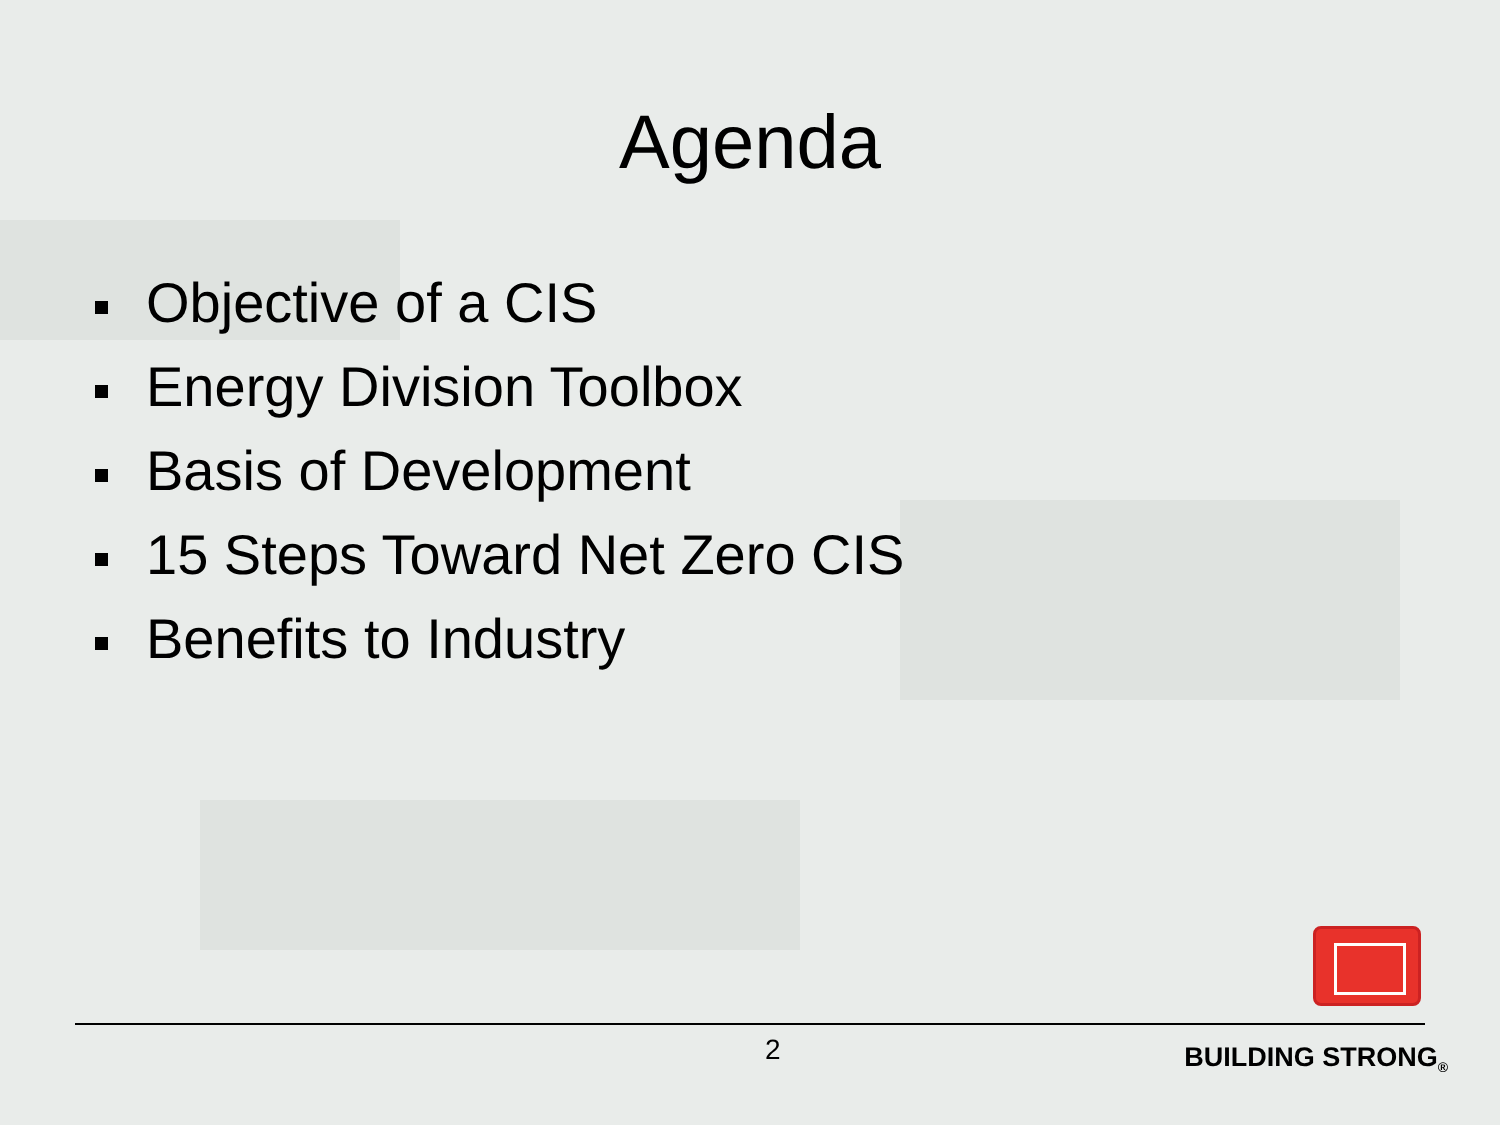Agenda
Objective of a CIS
Energy Division Toolbox
Basis of Development
15 Steps Toward Net Zero CIS
Benefits to Industry
2 BUILDING STRONG<sub>®</sub>